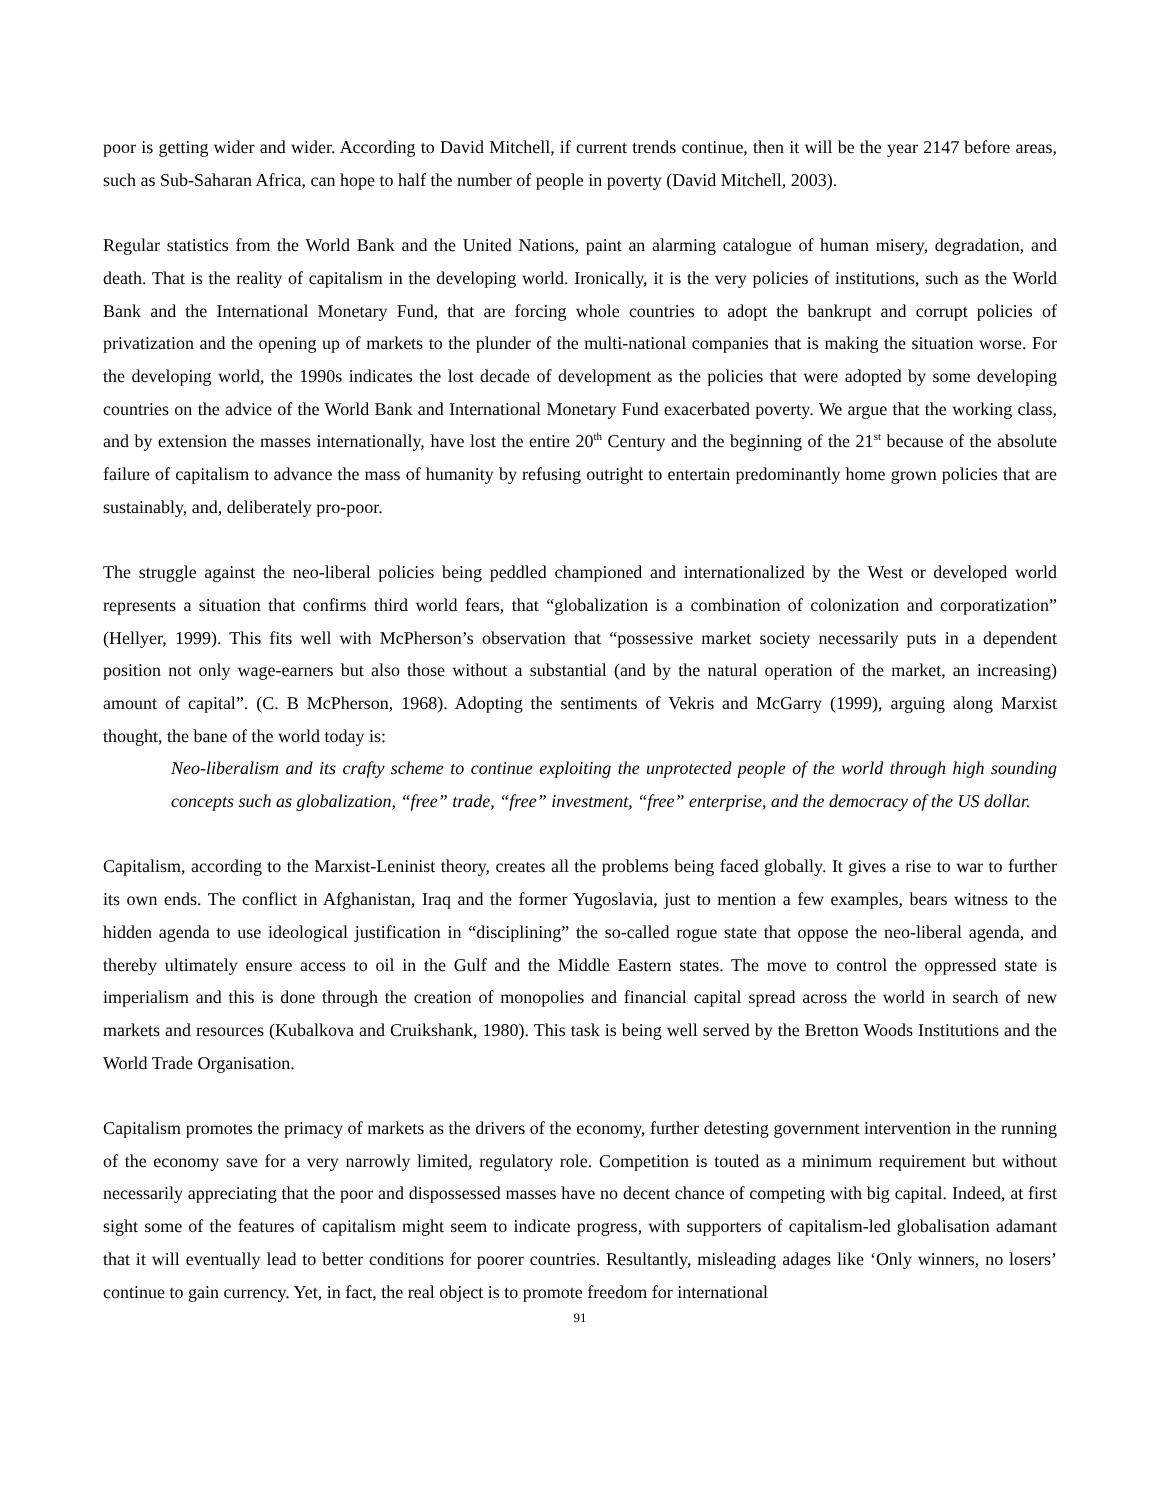poor is getting wider and wider. According to David Mitchell, if current trends continue, then it will be the year 2147 before areas, such as Sub-Saharan Africa, can hope to half the number of people in poverty (David Mitchell, 2003).
Regular statistics from the World Bank and the United Nations, paint an alarming catalogue of human misery, degradation, and death. That is the reality of capitalism in the developing world. Ironically, it is the very policies of institutions, such as the World Bank and the International Monetary Fund, that are forcing whole countries to adopt the bankrupt and corrupt policies of privatization and the opening up of markets to the plunder of the multi-national companies that is making the situation worse. For the developing world, the 1990s indicates the lost decade of development as the policies that were adopted by some developing countries on the advice of the World Bank and International Monetary Fund exacerbated poverty. We argue that the working class, and by extension the masses internationally, have lost the entire 20<sup>th</sup> Century and the beginning of the 21<sup>st</sup> because of the absolute failure of capitalism to advance the mass of humanity by refusing outright to entertain predominantly home grown policies that are sustainably, and, deliberately pro-poor.
The struggle against the neo-liberal policies being peddled championed and internationalized by the West or developed world represents a situation that confirms third world fears, that “globalization is a combination of colonization and corporatization” (Hellyer, 1999). This fits well with McPherson’s observation that “possessive market society necessarily puts in a dependent position not only wage-earners but also those without a substantial (and by the natural operation of the market, an increasing) amount of capital”. (C. B McPherson, 1968). Adopting the sentiments of Vekris and McGarry (1999), arguing along Marxist thought, the bane of the world today is:
Neo-liberalism and its crafty scheme to continue exploiting the unprotected people of the world through high sounding concepts such as globalization, “free” trade, “free” investment, “free” enterprise, and the democracy of the US dollar.
Capitalism, according to the Marxist-Leninist theory, creates all the problems being faced globally. It gives a rise to war to further its own ends. The conflict in Afghanistan, Iraq and the former Yugoslavia, just to mention a few examples, bears witness to the hidden agenda to use ideological justification in “disciplining” the so-called rogue state that oppose the neo-liberal agenda, and thereby ultimately ensure access to oil in the Gulf and the Middle Eastern states. The move to control the oppressed state is imperialism and this is done through the creation of monopolies and financial capital spread across the world in search of new markets and resources (Kubalkova and Cruikshank, 1980). This task is being well served by the Bretton Woods Institutions and the World Trade Organisation.
Capitalism promotes the primacy of markets as the drivers of the economy, further detesting government intervention in the running of the economy save for a very narrowly limited, regulatory role. Competition is touted as a minimum requirement but without necessarily appreciating that the poor and dispossessed masses have no decent chance of competing with big capital. Indeed, at first sight some of the features of capitalism might seem to indicate progress, with supporters of capitalism-led globalisation adamant that it will eventually lead to better conditions for poorer countries. Resultantly, misleading adages like ‘Only winners, no losers’ continue to gain currency. Yet, in fact, the real object is to promote freedom for international
91